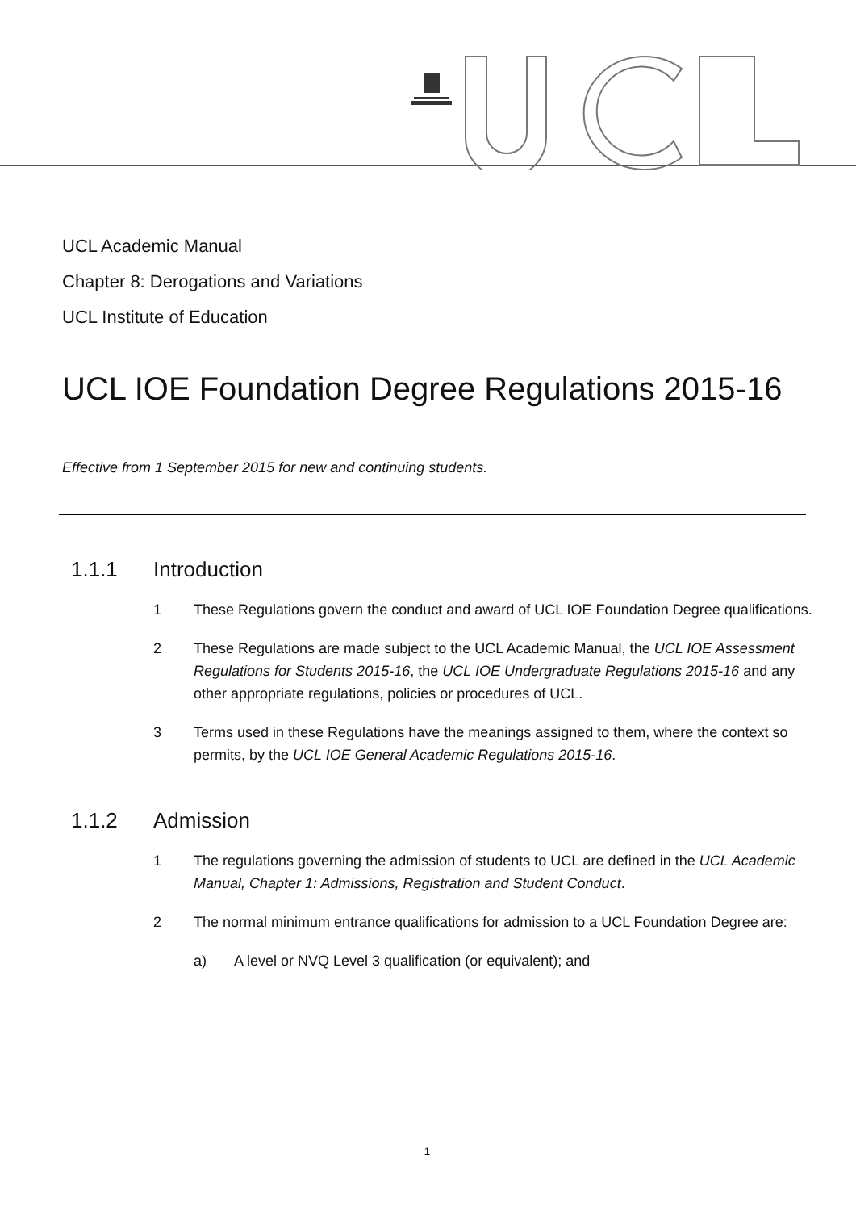UCL Academic Manual
Chapter 8: Derogations and Variations
UCL Institute of Education
UCL IOE Foundation Degree Regulations 2015-16
Effective from 1 September 2015 for new and continuing students.
1.1.1 Introduction
1 These Regulations govern the conduct and award of UCL IOE Foundation Degree qualifications.
2 These Regulations are made subject to the UCL Academic Manual, the UCL IOE Assessment Regulations for Students 2015-16, the UCL IOE Undergraduate Regulations 2015-16 and any other appropriate regulations, policies or procedures of UCL.
3 Terms used in these Regulations have the meanings assigned to them, where the context so permits, by the UCL IOE General Academic Regulations 2015-16.
1.1.2 Admission
1 The regulations governing the admission of students to UCL are defined in the UCL Academic Manual, Chapter 1: Admissions, Registration and Student Conduct.
2 The normal minimum entrance qualifications for admission to a UCL Foundation Degree are:
a) A level or NVQ Level 3 qualification (or equivalent); and
1